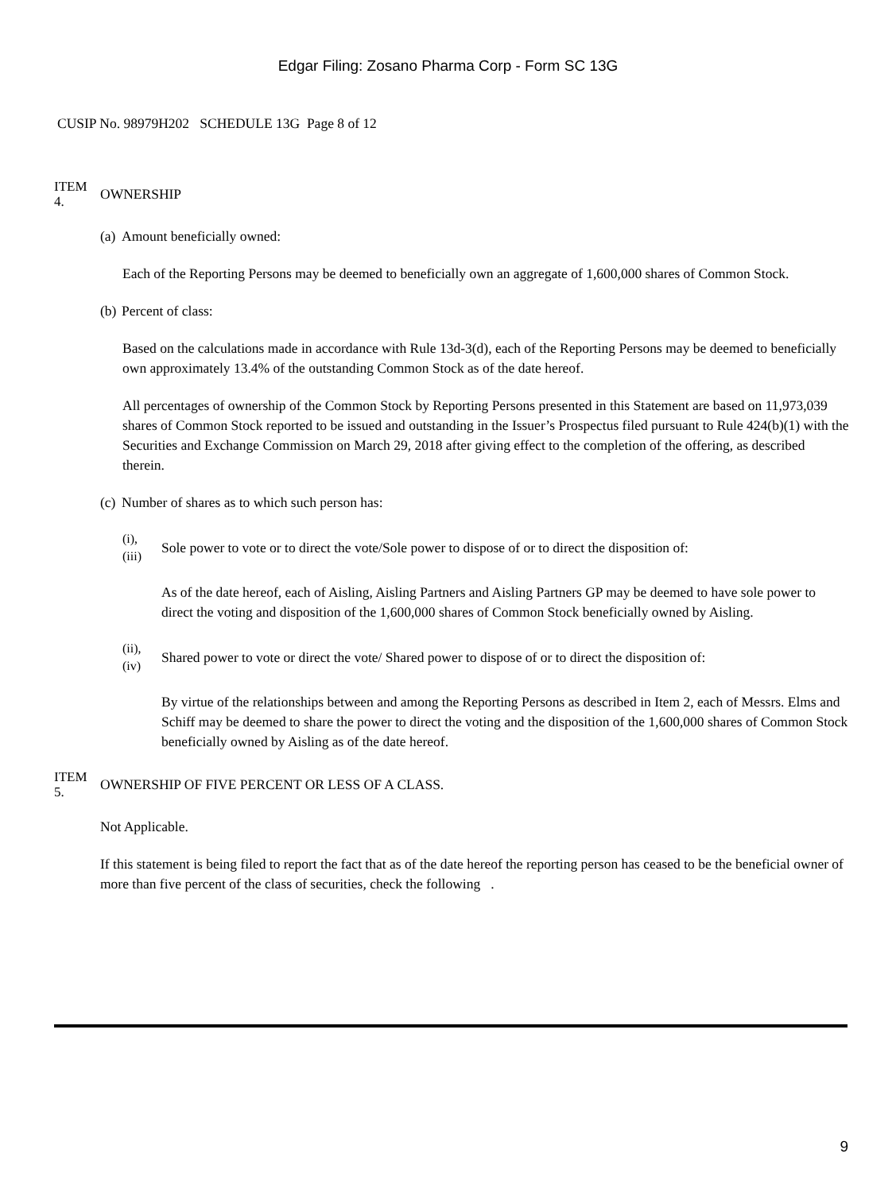Edgar Filing: Zosano Pharma Corp - Form SC 13G
CUSIP No. 98979H202 SCHEDULE 13G Page 8 of 12
ITEM
4.
OWNERSHIP
(a)
Amount beneficially owned:
Each of the Reporting Persons may be deemed to beneficially own an aggregate of 1,600,000 shares of Common Stock.
(b)
Percent of class:
Based on the calculations made in accordance with Rule 13d-3(d), each of the Reporting Persons may be deemed to beneficially own approximately 13.4% of the outstanding Common Stock as of the date hereof.
All percentages of ownership of the Common Stock by Reporting Persons presented in this Statement are based on 11,973,039 shares of Common Stock reported to be issued and outstanding in the Issuer’s Prospectus filed pursuant to Rule 424(b)(1) with the Securities and Exchange Commission on March 29, 2018 after giving effect to the completion of the offering, as described therein.
(c)
Number of shares as to which such person has:
(i),
(iii)
Sole power to vote or to direct the vote/Sole power to dispose of or to direct the disposition of:
As of the date hereof, each of Aisling, Aisling Partners and Aisling Partners GP may be deemed to have sole power to direct the voting and disposition of the 1,600,000 shares of Common Stock beneficially owned by Aisling.
(ii),
(iv)
Shared power to vote or direct the vote/ Shared power to dispose of or to direct the disposition of:
By virtue of the relationships between and among the Reporting Persons as described in Item 2, each of Messrs. Elms and Schiff may be deemed to share the power to direct the voting and the disposition of the 1,600,000 shares of Common Stock beneficially owned by Aisling as of the date hereof.
ITEM
5.
OWNERSHIP OF FIVE PERCENT OR LESS OF A CLASS.
Not Applicable.
If this statement is being filed to report the fact that as of the date hereof the reporting person has ceased to be the beneficial owner of more than five percent of the class of securities, check the following .
9